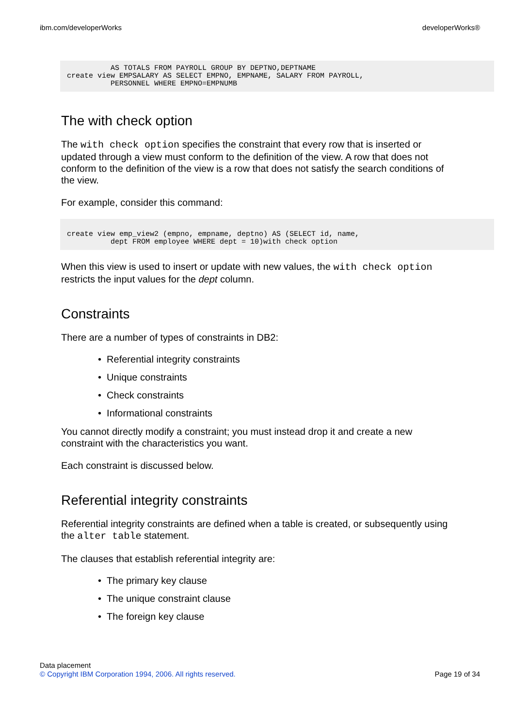ibm.com/developerWorks developerWorks®
          AS TOTALS FROM PAYROLL GROUP BY DEPTNO,DEPTNAME
create view EMPSALARY AS SELECT EMPNO, EMPNAME, SALARY FROM PAYROLL,
          PERSONNEL WHERE EMPNO=EMPNUMB
The with check option
The with check option specifies the constraint that every row that is inserted or updated through a view must conform to the definition of the view. A row that does not conform to the definition of the view is a row that does not satisfy the search conditions of the view.
For example, consider this command:
create view emp_view2 (empno, empname, deptno) AS (SELECT id, name,
          dept FROM employee WHERE dept = 10)with check option
When this view is used to insert or update with new values, the with check option restricts the input values for the dept column.
Constraints
There are a number of types of constraints in DB2:
• Referential integrity constraints
• Unique constraints
• Check constraints
• Informational constraints
You cannot directly modify a constraint; you must instead drop it and create a new constraint with the characteristics you want.
Each constraint is discussed below.
Referential integrity constraints
Referential integrity constraints are defined when a table is created, or subsequently using the alter table statement.
The clauses that establish referential integrity are:
• The primary key clause
• The unique constraint clause
• The foreign key clause
Data placement
© Copyright IBM Corporation 1994, 2006. All rights reserved. Page 19 of 34